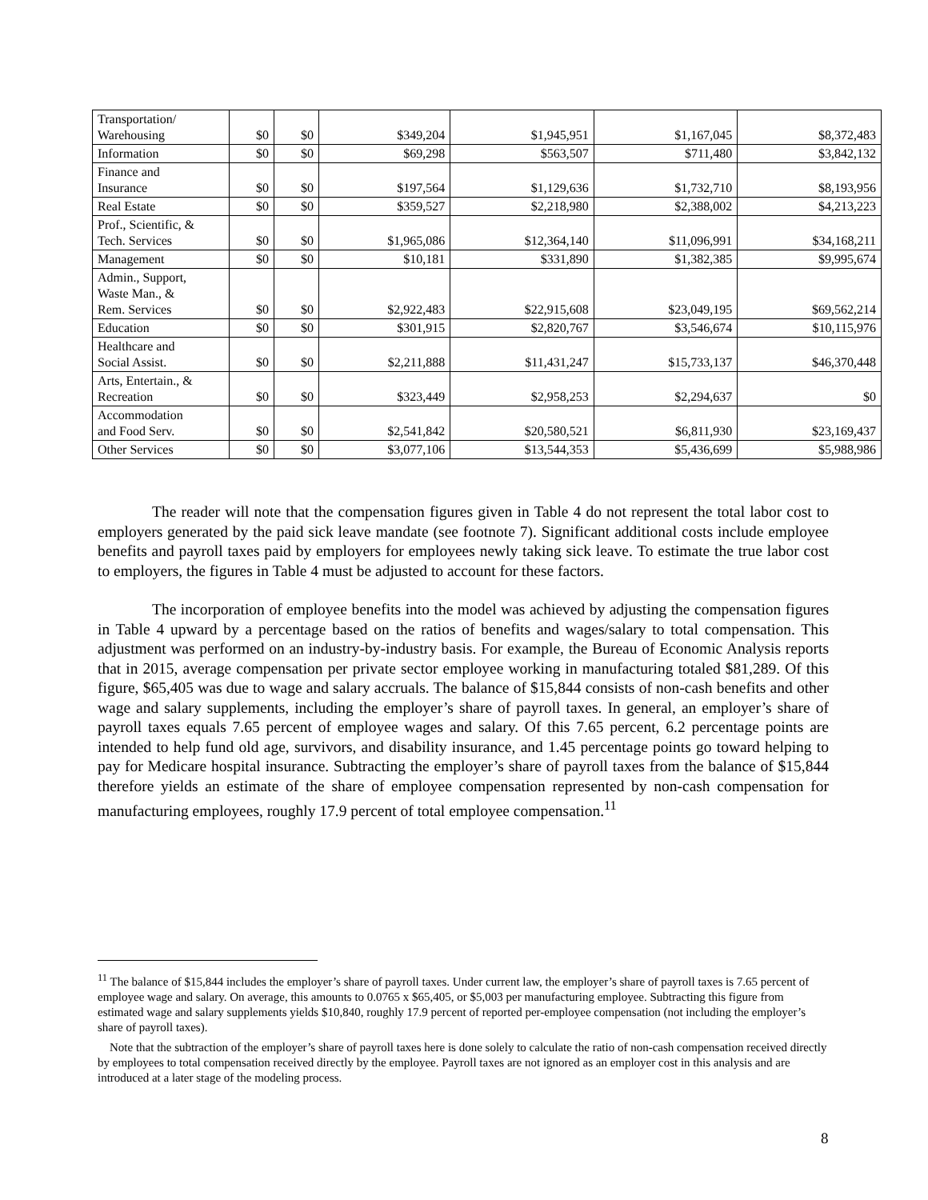| Transportation/ Warehousing | $0 | $0 | $349,204 | $1,945,951 | $1,167,045 | $8,372,483 |
| Information | $0 | $0 | $69,298 | $563,507 | $711,480 | $3,842,132 |
| Finance and Insurance | $0 | $0 | $197,564 | $1,129,636 | $1,732,710 | $8,193,956 |
| Real Estate | $0 | $0 | $359,527 | $2,218,980 | $2,388,002 | $4,213,223 |
| Prof., Scientific, & Tech. Services | $0 | $0 | $1,965,086 | $12,364,140 | $11,096,991 | $34,168,211 |
| Management | $0 | $0 | $10,181 | $331,890 | $1,382,385 | $9,995,674 |
| Admin., Support, Waste Man., & Rem. Services | $0 | $0 | $2,922,483 | $22,915,608 | $23,049,195 | $69,562,214 |
| Education | $0 | $0 | $301,915 | $2,820,767 | $3,546,674 | $10,115,976 |
| Healthcare and Social Assist. | $0 | $0 | $2,211,888 | $11,431,247 | $15,733,137 | $46,370,448 |
| Arts, Entertain., & Recreation | $0 | $0 | $323,449 | $2,958,253 | $2,294,637 | $0 |
| Accommodation and Food Serv. | $0 | $0 | $2,541,842 | $20,580,521 | $6,811,930 | $23,169,437 |
| Other Services | $0 | $0 | $3,077,106 | $13,544,353 | $5,436,699 | $5,988,986 |
The reader will note that the compensation figures given in Table 4 do not represent the total labor cost to employers generated by the paid sick leave mandate (see footnote 7). Significant additional costs include employee benefits and payroll taxes paid by employers for employees newly taking sick leave. To estimate the true labor cost to employers, the figures in Table 4 must be adjusted to account for these factors.
The incorporation of employee benefits into the model was achieved by adjusting the compensation figures in Table 4 upward by a percentage based on the ratios of benefits and wages/salary to total compensation. This adjustment was performed on an industry-by-industry basis. For example, the Bureau of Economic Analysis reports that in 2015, average compensation per private sector employee working in manufacturing totaled $81,289. Of this figure, $65,405 was due to wage and salary accruals. The balance of $15,844 consists of non-cash benefits and other wage and salary supplements, including the employer’s share of payroll taxes. In general, an employer’s share of payroll taxes equals 7.65 percent of employee wages and salary. Of this 7.65 percent, 6.2 percentage points are intended to help fund old age, survivors, and disability insurance, and 1.45 percentage points go toward helping to pay for Medicare hospital insurance. Subtracting the employer’s share of payroll taxes from the balance of $15,844 therefore yields an estimate of the share of employee compensation represented by non-cash compensation for manufacturing employees, roughly 17.9 percent of total employee compensation.<sup>11</sup>
<sup>11</sup> The balance of $15,844 includes the employer’s share of payroll taxes. Under current law, the employer’s share of payroll taxes is 7.65 percent of employee wage and salary. On average, this amounts to 0.0765 x $65,405, or $5,003 per manufacturing employee. Subtracting this figure from estimated wage and salary supplements yields $10,840, roughly 17.9 percent of reported per-employee compensation (not including the employer’s share of payroll taxes).
Note that the subtraction of the employer’s share of payroll taxes here is done solely to calculate the ratio of non-cash compensation received directly by employees to total compensation received directly by the employee. Payroll taxes are not ignored as an employer cost in this analysis and are introduced at a later stage of the modeling process.
8